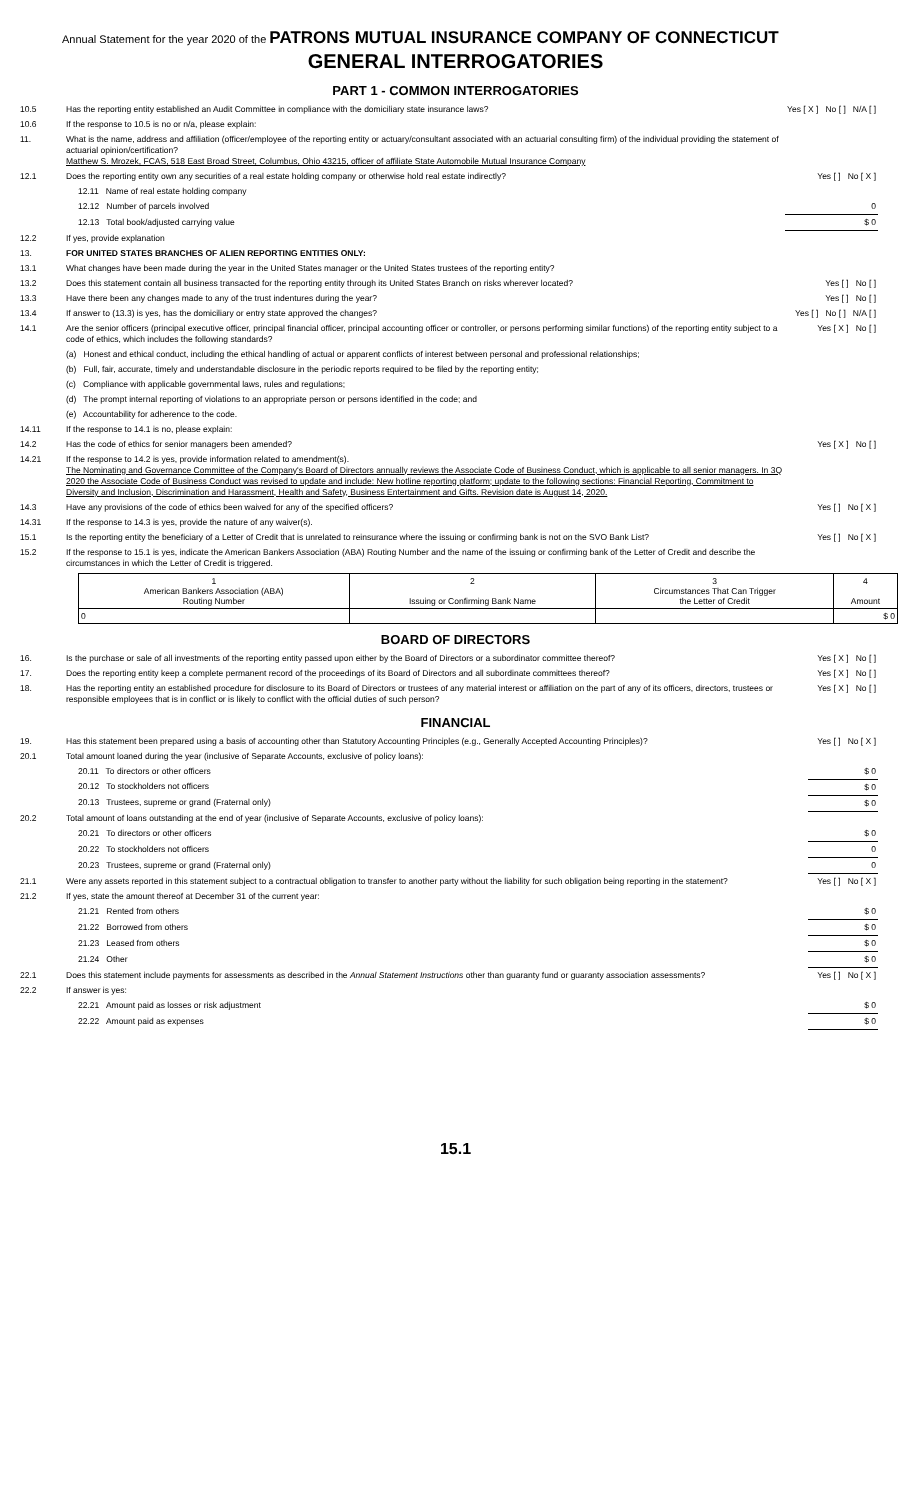Annual Statement for the year 2020 of the PATRONS MUTUAL INSURANCE COMPANY OF CONNECTICUT
GENERAL INTERROGATORIES
PART 1 - COMMON INTERROGATORIES
| 10.5 | Has the reporting entity established an Audit Committee in compliance with the domiciliary state insurance laws? | Yes [ X ] No [ ] N/A [ ] |
| 10.6 | If the response to 10.5 is no or n/a, please explain: | |
| 11. | What is the name, address and affiliation (officer/employee of the reporting entity or actuary/consultant associated with an actuarial consulting firm) of the individual providing the statement of actuarial opinion/certification? Matthew S. Mrozek, FCAS, 518 East Broad Street, Columbus, Ohio 43215, officer of affiliate State Automobile Mutual Insurance Company | |
| 12.1 | Does the reporting entity own any securities of a real estate holding company or otherwise hold real estate indirectly? | Yes [ ] No [ X ] |
| | 12.11 Name of real estate holding company | |
| | 12.12 Number of parcels involved | 0 |
| | 12.13 Total book/adjusted carrying value | $ 0 |
| 12.2 | If yes, provide explanation | |
| 13. | FOR UNITED STATES BRANCHES OF ALIEN REPORTING ENTITIES ONLY: | |
| 13.1 | What changes have been made during the year in the United States manager or the United States trustees of the reporting entity? | |
| 13.2 | Does this statement contain all business transacted for the reporting entity through its United States Branch on risks wherever located? | Yes [ ] No [ ] |
| 13.3 | Have there been any changes made to any of the trust indentures during the year? | Yes [ ] No [ ] |
| 13.4 | If answer to (13.3) is yes, has the domiciliary or entry state approved the changes? | Yes [ ] No [ ] N/A [ ] |
| 14.1 | Are the senior officers (principal executive officer, principal financial officer, principal accounting officer or controller, or persons performing similar functions) of the reporting entity subject to a code of ethics, which includes the following standards? | Yes [ X ] No [ ] |
| | (a) Honest and ethical conduct, including the ethical handling of actual or apparent conflicts of interest between personal and professional relationships; | |
| | (b) Full, fair, accurate, timely and understandable disclosure in the periodic reports required to be filed by the reporting entity; | |
| | (c) Compliance with applicable governmental laws, rules and regulations; | |
| | (d) The prompt internal reporting of violations to an appropriate person or persons identified in the code; and | |
| | (e) Accountability for adherence to the code. | |
| 14.11 | If the response to 14.1 is no, please explain: | |
| 14.2 | Has the code of ethics for senior managers been amended? | Yes [ X ] No [ ] |
| 14.21 | If the response to 14.2 is yes, provide information related to amendment(s). The Nominating and Governance Committee of the Company's Board of Directors annually reviews the Associate Code of Business Conduct, which is applicable to all senior managers. In 3Q 2020 the Associate Code of Business Conduct was revised to update and include: New hotline reporting platform; update to the following sections: Financial Reporting, Commitment to Diversity and Inclusion, Discrimination and Harassment, Health and Safety, Business Entertainment and Gifts. Revision date is August 14, 2020. | |
| 14.3 | Have any provisions of the code of ethics been waived for any of the specified officers? | Yes [ ] No [ X ] |
| 14.31 | If the response to 14.3 is yes, provide the nature of any waiver(s). | |
| 15.1 | Is the reporting entity the beneficiary of a Letter of Credit that is unrelated to reinsurance where the issuing or confirming bank is not on the SVO Bank List? | Yes [ ] No [ X ] |
| 15.2 | If the response to 15.1 is yes, indicate the American Bankers Association (ABA) Routing Number and the name of the issuing or confirming bank of the Letter of Credit and describe the circumstances in which the Letter of Credit is triggered. | |
| 1 American Bankers Association (ABA) Routing Number | 2 Issuing or Confirming Bank Name | 3 Circumstances That Can Trigger the Letter of Credit | 4 Amount |
| 0 | | | $ 0 |
BOARD OF DIRECTORS
| 16. | Is the purchase or sale of all investments of the reporting entity passed upon either by the Board of Directors or a subordinator committee thereof? | Yes [ X ] No [ ] |
| 17. | Does the reporting entity keep a complete permanent record of the proceedings of its Board of Directors and all subordinate committees thereof? | Yes [ X ] No [ ] |
| 18. | Has the reporting entity an established procedure for disclosure to its Board of Directors or trustees of any material interest or affiliation on the part of any of its officers, directors, trustees or responsible employees that is in conflict or is likely to conflict with the official duties of such person? | Yes [ X ] No [ ] |
FINANCIAL
| 19. | Has this statement been prepared using a basis of accounting other than Statutory Accounting Principles (e.g., Generally Accepted Accounting Principles)? | Yes [ ] No [ X ] |
| 20.1 | Total amount loaned during the year (inclusive of Separate Accounts, exclusive of policy loans): | |
| | 20.11 To directors or other officers | $ 0 |
| | 20.12 To stockholders not officers | $ 0 |
| | 20.13 Trustees, supreme or grand (Fraternal only) | $ 0 |
| 20.2 | Total amount of loans outstanding at the end of year (inclusive of Separate Accounts, exclusive of policy loans): | |
| | 20.21 To directors or other officers | $ 0 |
| | 20.22 To stockholders not officers | 0 |
| | 20.23 Trustees, supreme or grand (Fraternal only) | 0 |
| 21.1 | Were any assets reported in this statement subject to a contractual obligation to transfer to another party without the liability for such obligation being reporting in the statement? | Yes [ ] No [ X ] |
| 21.2 | If yes, state the amount thereof at December 31 of the current year: | |
| | 21.21 Rented from others | $ 0 |
| | 21.22 Borrowed from others | $ 0 |
| | 21.23 Leased from others | $ 0 |
| | 21.24 Other | $ 0 |
| 22.1 | Does this statement include payments for assessments as described in the Annual Statement Instructions other than guaranty fund or guaranty association assessments? | Yes [ ] No [ X ] |
| 22.2 | If answer is yes: | |
| | 22.21 Amount paid as losses or risk adjustment | $ 0 |
| | 22.22 Amount paid as expenses | $ 0 |
15.1